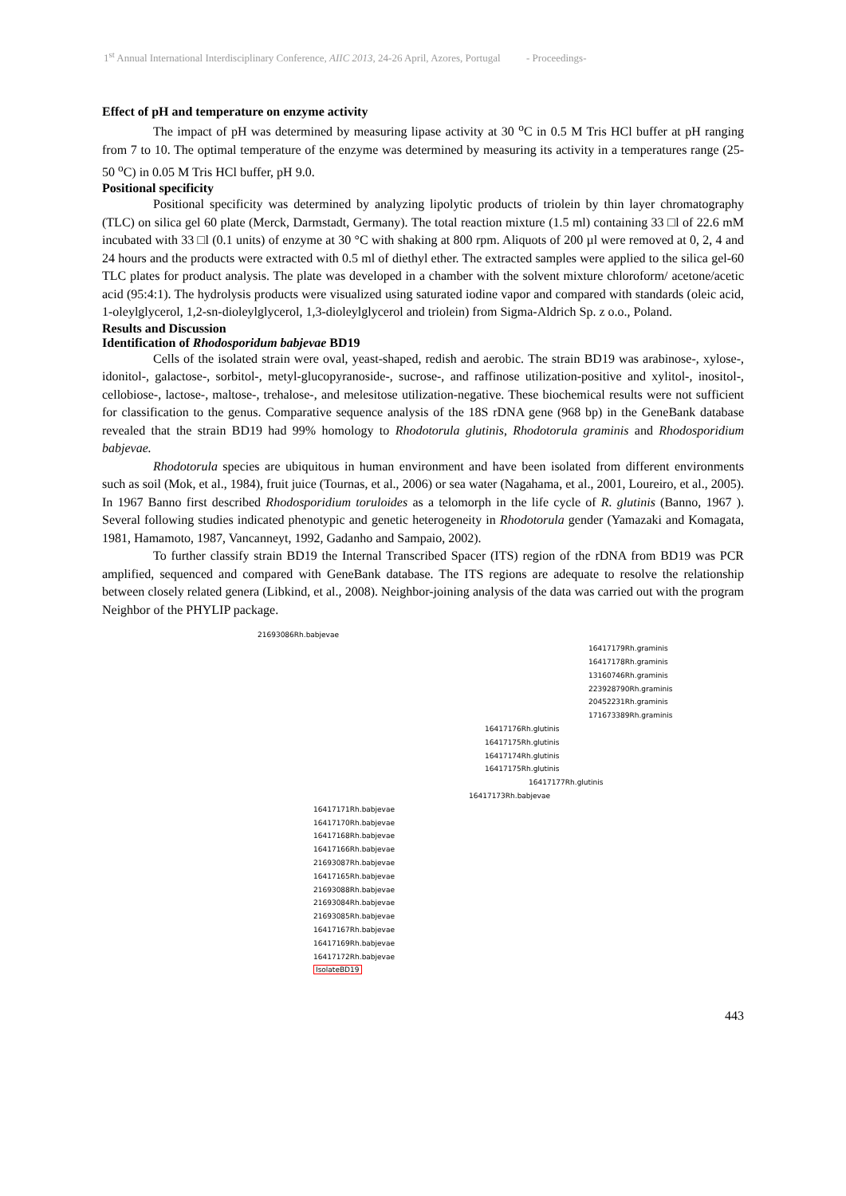1<sup>st</sup> Annual International Interdisciplinary Conference, AIIC 2013, 24-26 April, Azores, Portugal - Proceedings-
Effect of pH and temperature on enzyme activity
The impact of pH was determined by measuring lipase activity at 30 <sup>o</sup>C in 0.5 M Tris HCl buffer at pH ranging from 7 to 10. The optimal temperature of the enzyme was determined by measuring its activity in a temperatures range (25-50 <sup>o</sup>C) in 0.05 M Tris HCl buffer, pH 9.0.
Positional specificity
Positional specificity was determined by analyzing lipolytic products of triolein by thin layer chromatography (TLC) on silica gel 60 plate (Merck, Darmstadt, Germany). The total reaction mixture (1.5 ml) containing 33 □l of 22.6 mM incubated with 33 □l (0.1 units) of enzyme at 30 °C with shaking at 800 rpm. Aliquots of 200 µl were removed at 0, 2, 4 and 24 hours and the products were extracted with 0.5 ml of diethyl ether. The extracted samples were applied to the silica gel-60 TLC plates for product analysis. The plate was developed in a chamber with the solvent mixture chloroform/ acetone/acetic acid (95:4:1). The hydrolysis products were visualized using saturated iodine vapor and compared with standards (oleic acid, 1-oleylglycerol, 1,2-sn-dioleylglycerol, 1,3-dioleylglycerol and triolein) from Sigma-Aldrich Sp. z o.o., Poland.
Results and Discussion
Identification of Rhodosporidum babjevae BD19
Cells of the isolated strain were oval, yeast-shaped, redish and aerobic. The strain BD19 was arabinose-, xylose-, idonitol-, galactose-, sorbitol-, metyl-glucopyranoside-, sucrose-, and raffinose utilization-positive and xylitol-, inositol-, cellobiose-, lactose-, maltose-, trehalose-, and melesitose utilization-negative. These biochemical results were not sufficient for classification to the genus. Comparative sequence analysis of the 18S rDNA gene (968 bp) in the GeneBank database revealed that the strain BD19 had 99% homology to Rhodotorula glutinis, Rhodotorula graminis and Rhodosporidium babjevae.
Rhodotorula species are ubiquitous in human environment and have been isolated from different environments such as soil (Mok, et al., 1984), fruit juice (Tournas, et al., 2006) or sea water (Nagahama, et al., 2001, Loureiro, et al., 2005). In 1967 Banno first described Rhodosporidium toruloides as a telomorph in the life cycle of R. glutinis (Banno, 1967 ). Several following studies indicated phenotypic and genetic heterogeneity in Rhodotorula gender (Yamazaki and Komagata, 1981, Hamamoto, 1987, Vancanneyt, 1992, Gadanho and Sampaio, 2002).
To further classify strain BD19 the Internal Transcribed Spacer (ITS) region of the rDNA from BD19 was PCR amplified, sequenced and compared with GeneBank database. The ITS regions are adequate to resolve the relationship between closely related genera (Libkind, et al., 2008). Neighbor-joining analysis of the data was carried out with the program Neighbor of the PHYLIP package.
21693086Rh.babjevae
16417179Rh.graminis
16417178Rh.graminis
13160746Rh.graminis
223928790Rh.graminis
20452231Rh.graminis
171673389Rh.graminis
16417176Rh.glutinis
16417175Rh.glutinis
16417174Rh.glutinis
16417175Rh.glutinis
16417177Rh.glutinis
16417173Rh.babjevae
16417171Rh.babjevae
16417170Rh.babjevae
16417168Rh.babjevae
16417166Rh.babjevae
21693087Rh.babjevae
16417165Rh.babjevae
21693088Rh.babjevae
21693084Rh.babjevae
21693085Rh.babjevae
16417167Rh.babjevae
16417169Rh.babjevae
16417172Rh.babjevae
IsolateBD19
443